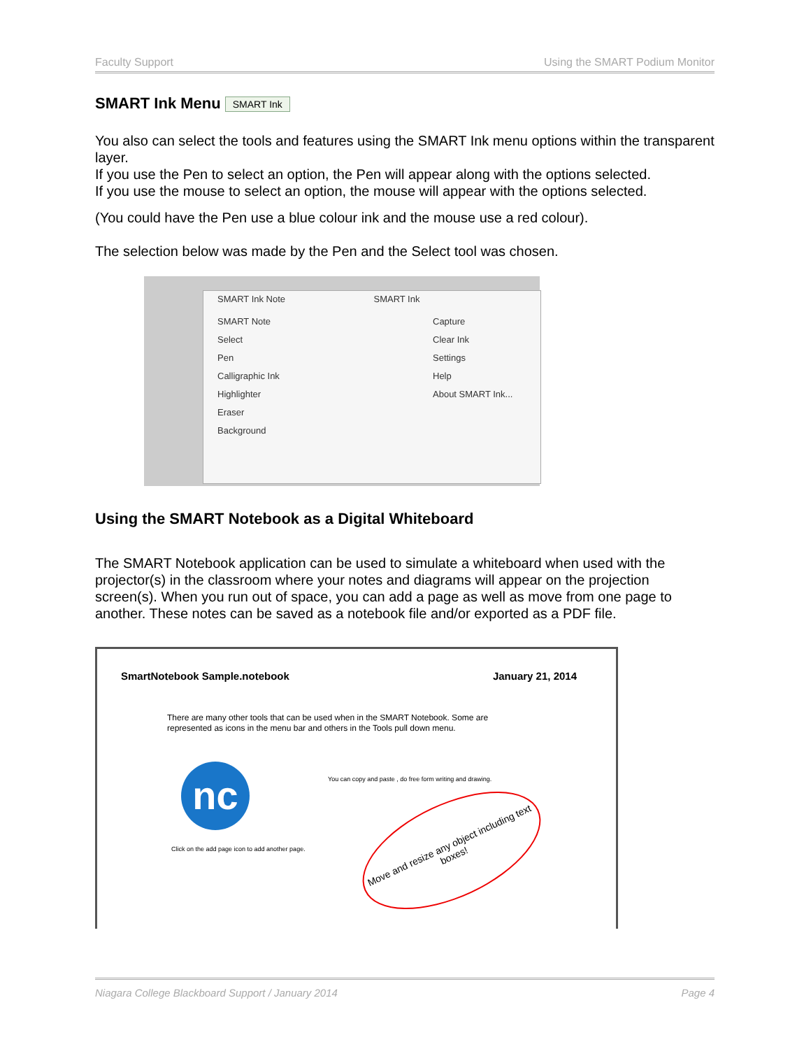Faculty Support Using the SMART Podium Monitor
SMART Ink Menu SMART Ink
You also can select the tools and features using the SMART Ink menu options within the transparent layer.
If you use the Pen to select an option, the Pen will appear along with the options selected.
If you use the mouse to select an option, the mouse will appear with the options selected.
(You could have the Pen use a blue colour ink and the mouse use a red colour).
The selection below was made by the Pen and the Select tool was chosen.
SMART Ink Note SMART Ink
SMART Note
Select
Pen
Calligraphic Ink
Highlighter
Eraser
Background
Capture
Clear Ink
Settings
Help
About SMART Ink...
Using the SMART Notebook as a Digital Whiteboard
The SMART Notebook application can be used to simulate a whiteboard when used with the projector(s) in the classroom where your notes and diagrams will appear on the projection screen(s). When you run out of space, you can add a page as well as move from one page to another. These notes can be saved as a notebook file and/or exported as a PDF file.
SmartNotebook Sample.notebook January 21, 2014
There are many other tools that can be used when in the SMART Notebook. Some are represented as icons in the menu bar and others in the Tools pull down menu.
nc
Click on the add page icon to add another page.
You can copy and paste , do free form writing and drawing.
Move and resize any object including text boxes!
Niagara College Blackboard Support / January 2014 Page 4